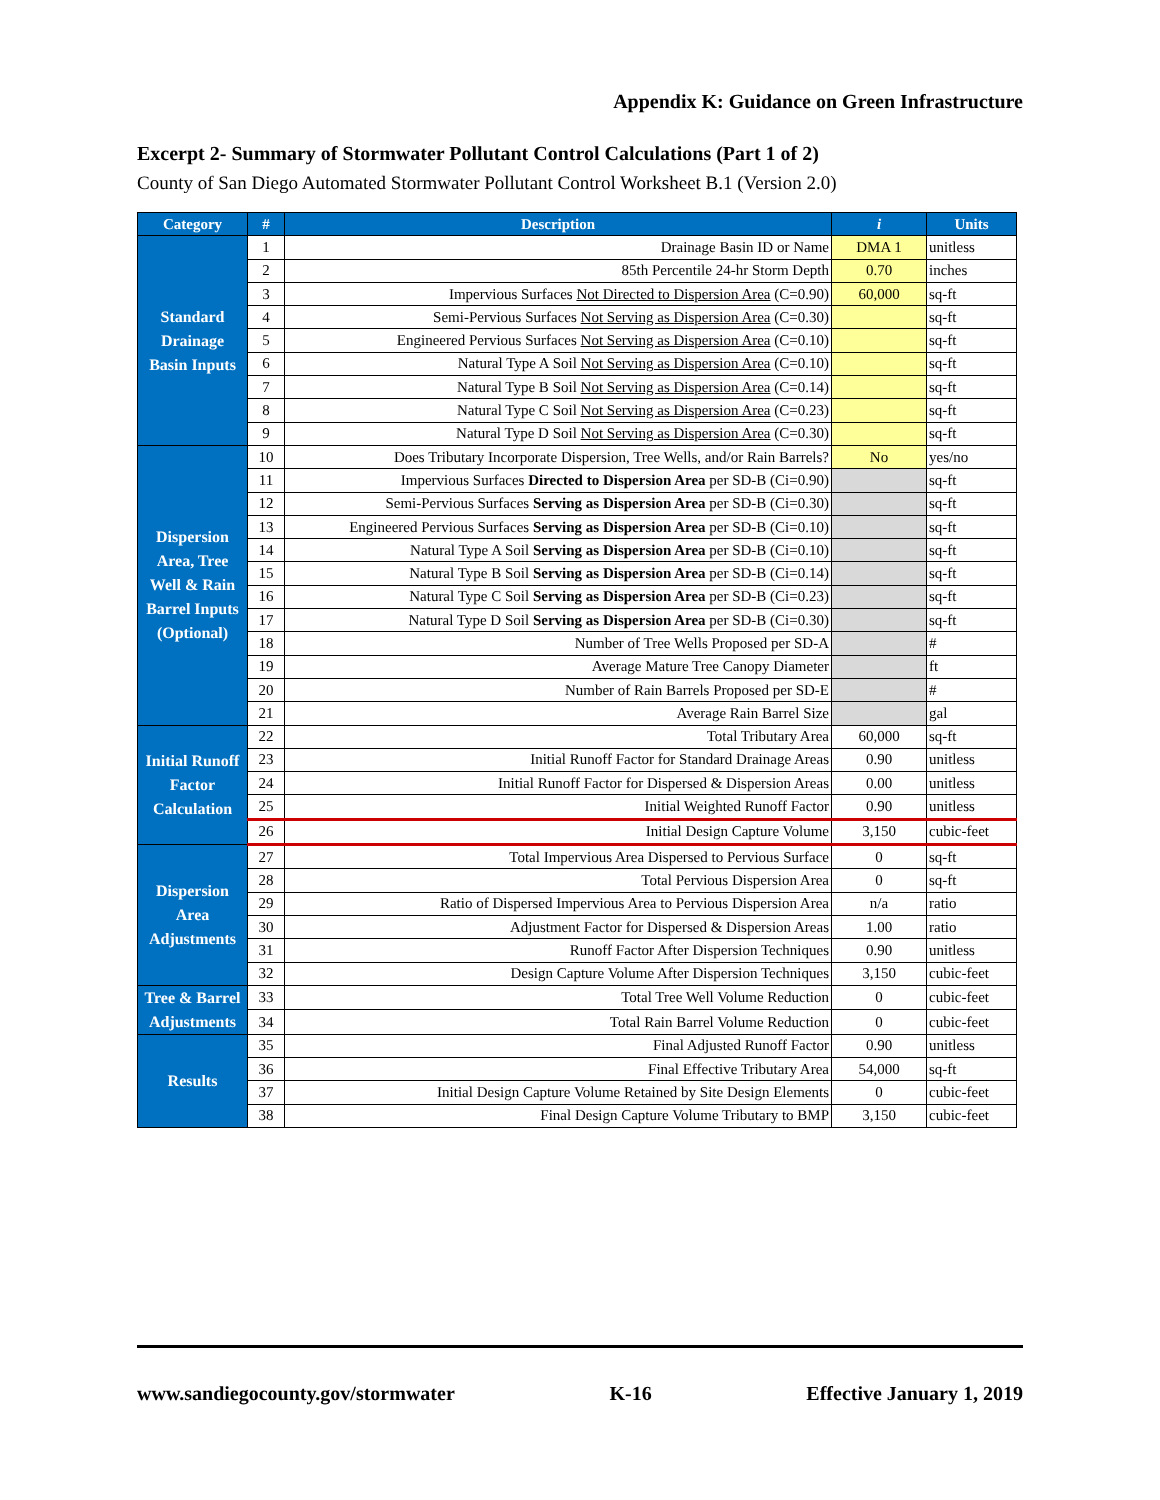Appendix K: Guidance on Green Infrastructure
Excerpt 2- Summary of Stormwater Pollutant Control Calculations (Part 1 of 2)
County of San Diego Automated Stormwater Pollutant Control Worksheet B.1 (Version 2.0)
| Category | # | Description | i | Units |
| --- | --- | --- | --- | --- |
| Standard Drainage Basin Inputs | 1 | Drainage Basin ID or Name | DMA 1 | unitless |
| | 2 | 85th Percentile 24-hr Storm Depth | 0.70 | inches |
| | 3 | Impervious Surfaces Not Directed to Dispersion Area (C=0.90) | 60,000 | sq-ft |
| | 4 | Semi-Pervious Surfaces Not Serving as Dispersion Area (C=0.30) | | sq-ft |
| | 5 | Engineered Pervious Surfaces Not Serving as Dispersion Area (C=0.10) | | sq-ft |
| | 6 | Natural Type A Soil Not Serving as Dispersion Area (C=0.10) | | sq-ft |
| | 7 | Natural Type B Soil Not Serving as Dispersion Area (C=0.14) | | sq-ft |
| | 8 | Natural Type C Soil Not Serving as Dispersion Area (C=0.23) | | sq-ft |
| | 9 | Natural Type D Soil Not Serving as Dispersion Area (C=0.30) | | sq-ft |
| Dispersion Area, Tree Well & Rain Barrel Inputs (Optional) | 10 | Does Tributary Incorporate Dispersion, Tree Wells, and/or Rain Barrels? | No | yes/no |
| | 11 | Impervious Surfaces Directed to Dispersion Area per SD-B (Ci=0.90) | | sq-ft |
| | 12 | Semi-Pervious Surfaces Serving as Dispersion Area per SD-B (Ci=0.30) | | sq-ft |
| | 13 | Engineered Pervious Surfaces Serving as Dispersion Area per SD-B (Ci=0.10) | | sq-ft |
| | 14 | Natural Type A Soil Serving as Dispersion Area per SD-B (Ci=0.10) | | sq-ft |
| | 15 | Natural Type B Soil Serving as Dispersion Area per SD-B (Ci=0.14) | | sq-ft |
| | 16 | Natural Type C Soil Serving as Dispersion Area per SD-B (Ci=0.23) | | sq-ft |
| | 17 | Natural Type D Soil Serving as Dispersion Area per SD-B (Ci=0.30) | | sq-ft |
| | 18 | Number of Tree Wells Proposed per SD-A | | # |
| | 19 | Average Mature Tree Canopy Diameter | | ft |
| | 20 | Number of Rain Barrels Proposed per SD-E | | # |
| | 21 | Average Rain Barrel Size | | gal |
| Initial Runoff Factor Calculation | 22 | Total Tributary Area | 60,000 | sq-ft |
| | 23 | Initial Runoff Factor for Standard Drainage Areas | 0.90 | unitless |
| | 24 | Initial Runoff Factor for Dispersed & Dispersion Areas | 0.00 | unitless |
| | 25 | Initial Weighted Runoff Factor | 0.90 | unitless |
| | 26 | Initial Design Capture Volume | 3,150 | cubic-feet |
| Dispersion Area Adjustments | 27 | Total Impervious Area Dispersed to Pervious Surface | 0 | sq-ft |
| | 28 | Total Pervious Dispersion Area | 0 | sq-ft |
| | 29 | Ratio of Dispersed Impervious Area to Pervious Dispersion Area | n/a | ratio |
| | 30 | Adjustment Factor for Dispersed & Dispersion Areas | 1.00 | ratio |
| | 31 | Runoff Factor After Dispersion Techniques | 0.90 | unitless |
| | 32 | Design Capture Volume After Dispersion Techniques | 3,150 | cubic-feet |
| Tree & Barrel Adjustments | 33 | Total Tree Well Volume Reduction | 0 | cubic-feet |
| | 34 | Total Rain Barrel Volume Reduction | 0 | cubic-feet |
| Results | 35 | Final Adjusted Runoff Factor | 0.90 | unitless |
| | 36 | Final Effective Tributary Area | 54,000 | sq-ft |
| | 37 | Initial Design Capture Volume Retained by Site Design Elements | 0 | cubic-feet |
| | 38 | Final Design Capture Volume Tributary to BMP | 3,150 | cubic-feet |
www.sandiegocounty.gov/stormwater K-16 Effective January 1, 2019